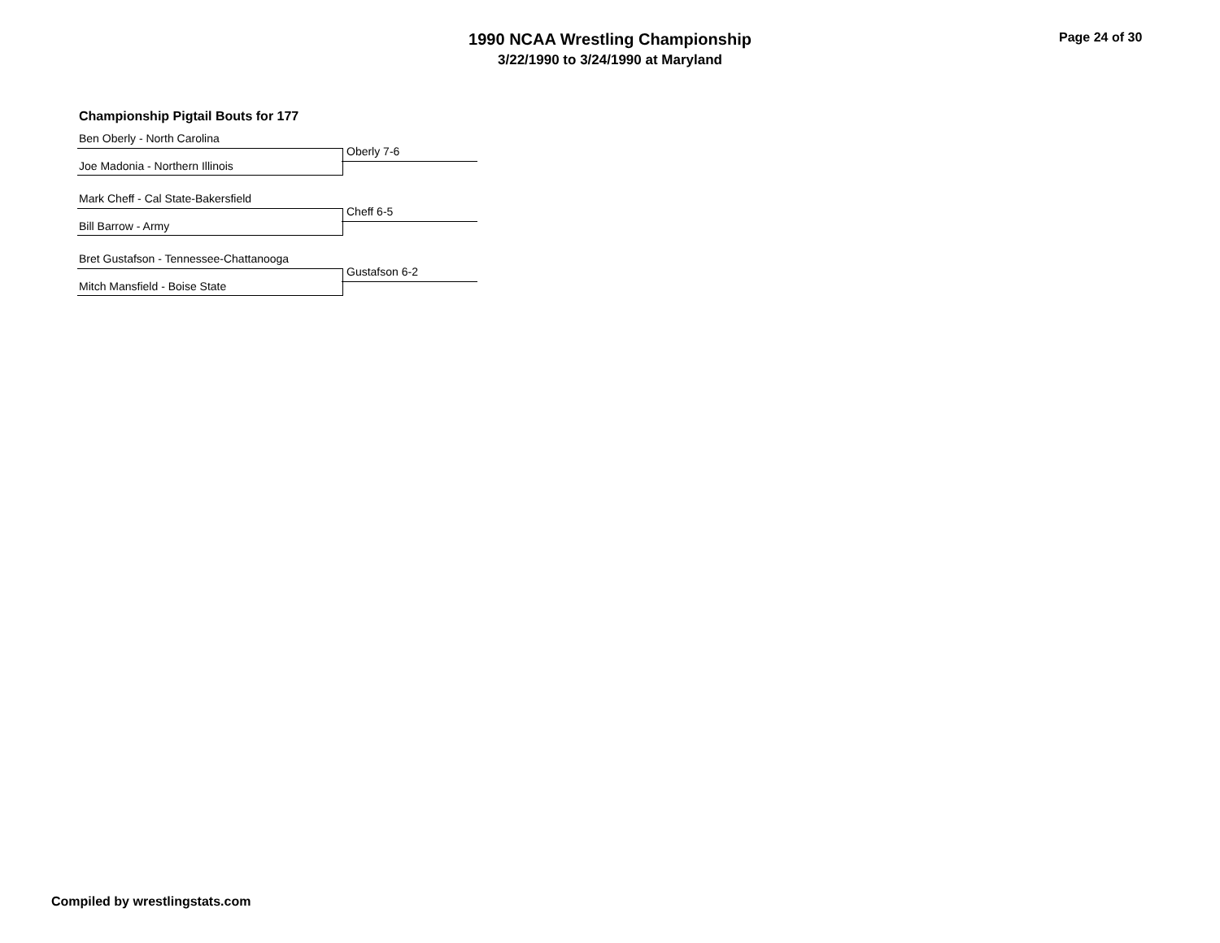1990 NCAA Wrestling Championship
3/22/1990 to 3/24/1990 at Maryland
Page 24 of 30
Championship Pigtail Bouts for 177
Ben Oberly - North Carolina
Joe Madonia - Northern Illinois Oberly 7-6
Mark Cheff - Cal State-Bakersfield
Bill Barrow - Army Cheff 6-5
Bret Gustafson - Tennessee-Chattanooga
Mitch Mansfield - Boise State Gustafson 6-2
Compiled by wrestlingstats.com